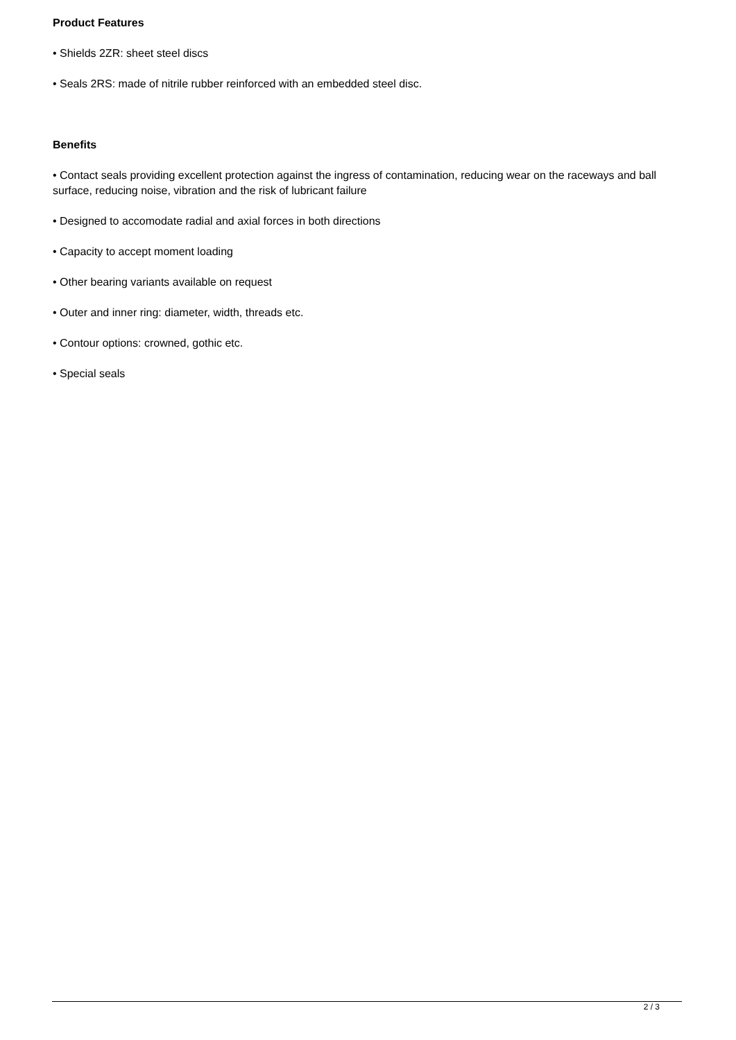Product Features
• Shields 2ZR: sheet steel discs
• Seals 2RS: made of nitrile rubber reinforced with an embedded steel disc.
Benefits
• Contact seals providing excellent protection against the ingress of contamination, reducing wear on the raceways and ball surface, reducing noise, vibration and the risk of lubricant failure
• Designed to accomodate radial and axial forces in both directions
• Capacity to accept moment loading
• Other bearing variants available on request
• Outer and inner ring: diameter, width, threads etc.
• Contour options: crowned, gothic etc.
• Special seals
2 / 3